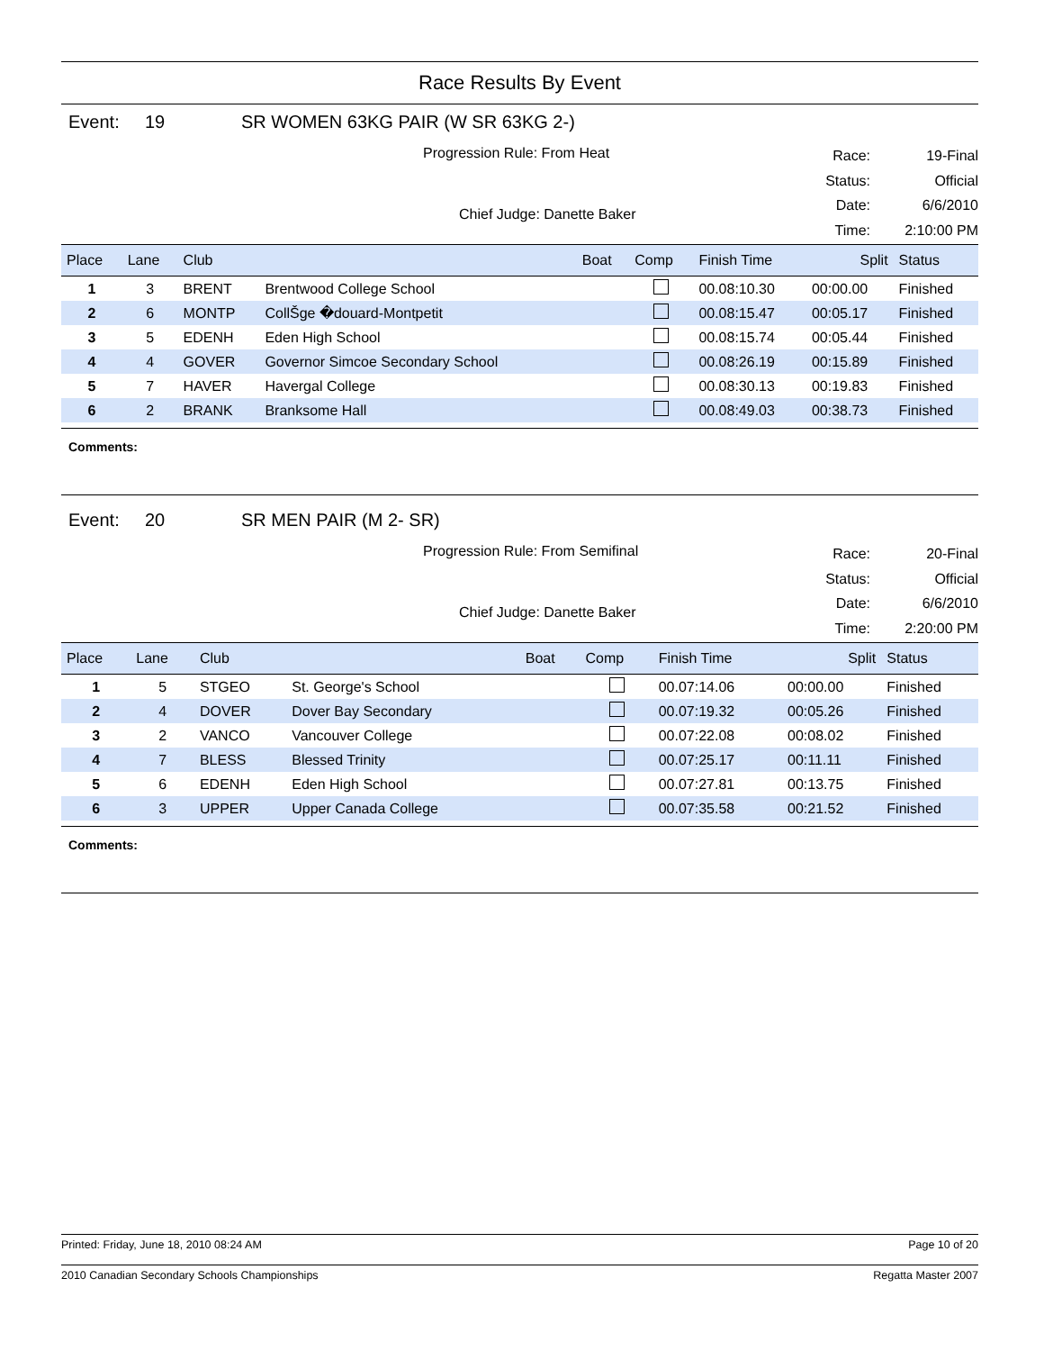Race Results By Event
Event: 19 SR WOMEN 63KG PAIR (W SR 63KG 2-)
Progression Rule: From Heat
Chief Judge: Danette Baker
Race: 19-Final Status: Official Date: 6/6/2010 Time: 2:10:00 PM
| Place | Lane | Club | | Boat | Comp | Finish Time | Split | Status |
| --- | --- | --- | --- | --- | --- | --- | --- | --- |
| 1 | 3 | BRENT | Brentwood College School | | | 00.08:10.30 | 00:00.00 | Finished |
| 2 | 6 | MONTP | CollŠge �douard-Montpetit | | | 00.08:15.47 | 00:05.17 | Finished |
| 3 | 5 | EDENH | Eden High School | | | 00.08:15.74 | 00:05.44 | Finished |
| 4 | 4 | GOVER | Governor Simcoe Secondary School | | | 00.08:26.19 | 00:15.89 | Finished |
| 5 | 7 | HAVER | Havergal College | | | 00.08:30.13 | 00:19.83 | Finished |
| 6 | 2 | BRANK | Branksome Hall | | | 00.08:49.03 | 00:38.73 | Finished |
Comments:
Event: 20 SR MEN PAIR (M 2- SR)
Progression Rule: From Semifinal
Chief Judge: Danette Baker
Race: 20-Final Status: Official Date: 6/6/2010 Time: 2:20:00 PM
| Place | Lane | Club | | Boat | Comp | Finish Time | Split | Status |
| --- | --- | --- | --- | --- | --- | --- | --- | --- |
| 1 | 5 | STGEO | St. George's School | | | 00.07:14.06 | 00:00.00 | Finished |
| 2 | 4 | DOVER | Dover Bay Secondary | | | 00.07:19.32 | 00:05.26 | Finished |
| 3 | 2 | VANCO | Vancouver College | | | 00.07:22.08 | 00:08.02 | Finished |
| 4 | 7 | BLESS | Blessed Trinity | | | 00.07:25.17 | 00:11.11 | Finished |
| 5 | 6 | EDENH | Eden High School | | | 00.07:27.81 | 00:13.75 | Finished |
| 6 | 3 | UPPER | Upper Canada College | | | 00.07:35.58 | 00:21.52 | Finished |
Comments:
Printed: Friday, June 18, 2010 08:24 AM Page 10 of 20
2010 Canadian Secondary Schools Championships Regatta Master 2007